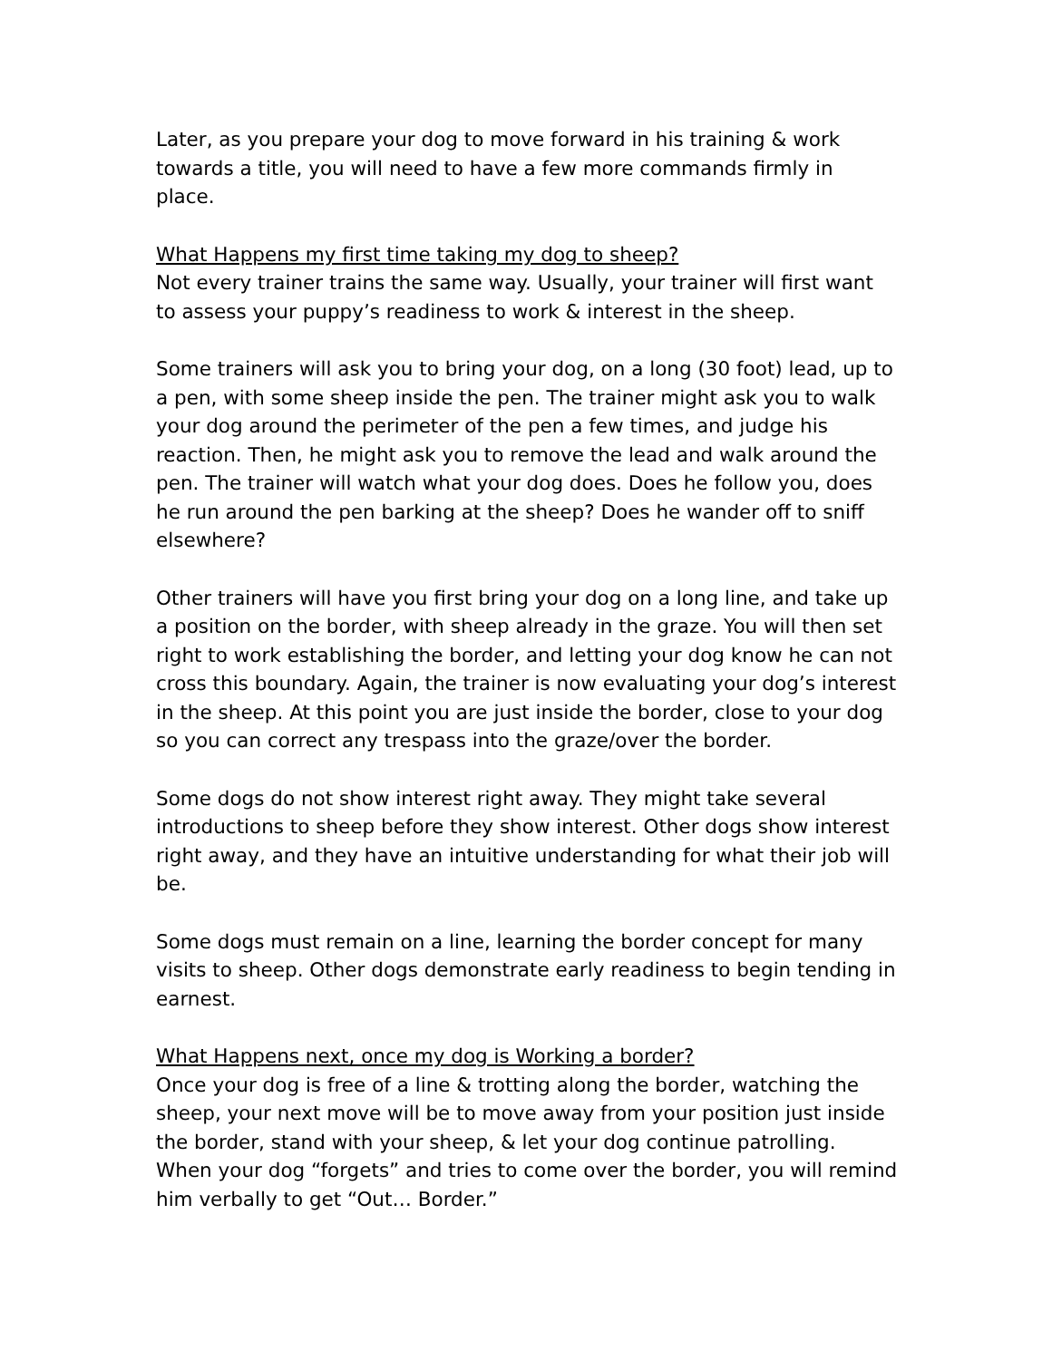Later, as you prepare your dog to move forward in his training & work towards a title, you will need to have a few more commands firmly in place.
What Happens my first time taking my dog to sheep?
Not every trainer trains the same way. Usually, your trainer will first want to assess your puppy’s readiness to work & interest in the sheep.
Some trainers will ask you to bring your dog, on a long (30 foot) lead, up to a pen, with some sheep inside the pen. The trainer might ask you to walk your dog around the perimeter of the pen a few times, and judge his reaction. Then, he might ask you to remove the lead and walk around the pen. The trainer will watch what your dog does. Does he follow you, does he run around the pen barking at the sheep? Does he wander off to sniff elsewhere?
Other trainers will have you first bring your dog on a long line, and take up a position on the border, with sheep already in the graze. You will then set right to work establishing the border, and letting your dog know he can not cross this boundary. Again, the trainer is now evaluating your dog’s interest in the sheep. At this point you are just inside the border, close to your dog so you can correct any trespass into the graze/over the border.
Some dogs do not show interest right away. They might take several introductions to sheep before they show interest. Other dogs show interest right away, and they have an intuitive understanding for what their job will be.
Some dogs must remain on a line, learning the border concept for many visits to sheep. Other dogs demonstrate early readiness to begin tending in earnest.
What Happens next, once my dog is Working a border?
Once your dog is free of a line & trotting along the border, watching the sheep, your next move will be to move away from your position just inside the border, stand with your sheep, & let your dog continue patrolling. When your dog “forgets” and tries to come over the border, you will remind him verbally to get “Out… Border.”